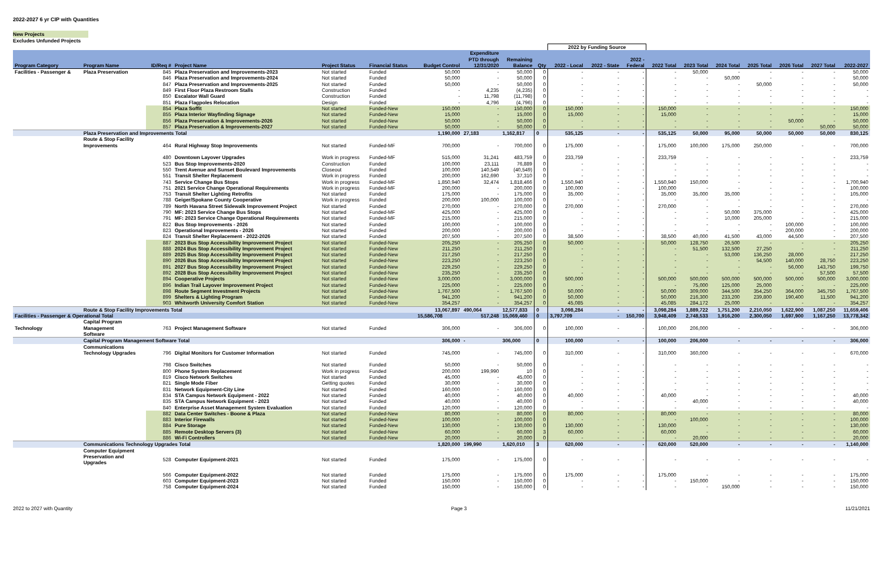2022-2027 6 yr CIP with Quantities
New Projects
Excludes Unfunded Projects
| | | | | | | | | | | 2022 by Funding Source | | | | | | | | | |
| --- | --- | --- | --- | --- | --- | --- | --- | --- | --- | --- | --- | --- | --- | --- | --- | --- | --- | --- | --- |
| Program Category | Program Name | ID/Req # | Project Name | Project Status | Financial Status | Budget Control | Expenditure PTD through 12/31/2020 | Remaining Balance | Qty | 2022 - Local | 2022 - State | 2022 - Federal | 2022 Total | 2023 Total | 2024 Total | 2025 Total | 2026 Total | 2027 Total | 2022-2027 |
| Facilities - Passenger & | Plaza Preservation | 845 | Plaza Preservation and Improvements-2023 | Not started | Funded | 50,000 | - | 50,000 | 0 | - | - | - | - | 50,000 | - | - | - | - | 50,000 |
| | | 846 | Plaza Preservation and Improvements-2024 | Not started | Funded | 50,000 | - | 50,000 | 0 | - | - | - | - | - | 50,000 | - | - | - | 50,000 |
| | | 847 | Plaza Preservation and Improvements-2025 | Not started | Funded | 50,000 | - | 50,000 | 0 | - | - | - | - | - | - | 50,000 | - | - | 50,000 |
| | | 849 | First Floor Plaza Restroom Stalls | Construction | Funded | - | 4,235 | (4,235) | 0 | - | - | - | - | - | - | - | - | - | - |
| | | 850 | Escalator Wall Guard | Construction | Funded | - | 11,798 | (11,798) | 0 | - | - | - | - | - | - | - | - | - | - |
| | | 851 | Plaza Flagpoles Relocation | Design | Funded | - | 4,796 | (4,796) | 0 | - | - | - | - | - | - | - | - | - | - |
| | | 854 | Plaza Soffit | Not started | Funded-New | 150,000 | - | 150,000 | 0 | 150,000 | - | - | 150,000 | - | - | - | - | - | 150,000 |
| | | 855 | Plaza Interior Wayfinding Signage | Not started | Funded-New | 15,000 | - | 15,000 | 0 | 15,000 | - | - | 15,000 | - | - | - | - | - | 15,000 |
| | | 856 | Plaza Preservation & Improvements-2026 | Not started | Funded-New | 50,000 | - | 50,000 | 0 | - | - | - | - | - | - | - | 50,000 | - | 50,000 |
| | | 857 | Plaza Preservation & Improvements-2027 | Not started | Funded-New | 50,000 | - | 50,000 | 0 | - | - | - | - | - | - | - | - | 50,000 | 50,000 |
| | Plaza Preservation and Improvements Total | | | | | 1,190,000 | 27,183 | 1,162,817 | 0 | 535,125 | - | - | 535,125 | 50,000 | 95,000 | 50,000 | 50,000 | 50,000 | 830,125 |
| | Route & Stop Facility Improvements | 464 | Rural Highway Stop Improvements | Not started | Funded-MF | 700,000 | - | 700,000 | 0 | 175,000 | - | - | 175,000 | 100,000 | 175,000 | 250,000 | - | - | 700,000 |
| | | 480 | Downtown Layover Upgrades | Work in progress | Funded-MF | 515,000 | 31,241 | 483,759 | 0 | 233,759 | - | - | 233,759 | - | - | - | - | - | 233,759 |
| | | 523 | Bus Stop Improvements-2020 | Construction | Funded | 100,000 | 23,111 | 76,889 | 0 | - | - | - | - | - | - | - | - | - | - |
| | | 550 | Trent Avenue and Sunset Boulevard Improvements | Closeout | Funded | 100,000 | 140,549 | (40,549) | 0 | - | - | - | - | - | - | - | - | - | - |
| | | 551 | Transit Shelter Replacement | Work in progress | Funded | 200,000 | 162,690 | 37,310 | 0 | - | - | - | - | - | - | - | - | - | - |
| | | 743 | Service Change Bus Stops | Work in progress | Funded-MF | 1,850,940 | 32,474 | 1,818,466 | 0 | 1,550,940 | - | - | 1,550,940 | 150,000 | - | - | - | - | 1,700,940 |
| | | 751 | 2021 Service Change Operational Requirements | Work in progress | Funded-MF | 200,000 | - | 200,000 | 0 | 100,000 | - | - | 100,000 | - | - | - | - | - | 100,000 |
| | | 753 | Transit Shelter Lighting Retrofits | Not started | Funded | 175,000 | - | 175,000 | 0 | 35,000 | - | - | 35,000 | 35,000 | 35,000 | - | - | - | 105,000 |
| | | 788 | Geiger/Spokane County Cooperative | Work in progress | Funded | 200,000 | 100,000 | 100,000 | 0 | - | - | - | - | - | - | - | - | - | - |
| | | 789 | North Havana Street Sidewalk Improvement Project | Not started | Funded | 270,000 | - | 270,000 | 0 | 270,000 | - | - | 270,000 | - | - | - | - | - | 270,000 |
| | | 790 | MF: 2023 Service Change Bus Stops | Not started | Funded-MF | 425,000 | - | 425,000 | 0 | - | - | - | - | - | 50,000 | 375,000 | - | - | 425,000 |
| | | 791 | MF: 2023 Service Change Operational Requirements | Not started | Funded-MF | 215,000 | - | 215,000 | 0 | - | - | - | - | - | 10,000 | 205,000 | - | - | 215,000 |
| | | 822 | Bus Stop Improvements - 2026 | Not started | Funded | 100,000 | - | 100,000 | 0 | - | - | - | - | - | - | - | 100,000 | - | 100,000 |
| | | 823 | Operational Improvements - 2026 | Not started | Funded | 200,000 | - | 200,000 | 0 | - | - | - | - | - | - | - | 200,000 | - | 200,000 |
| | | 824 | Transit Shelter Replacement - 2022-2026 | Not started | Funded | 207,500 | - | 207,500 | 0 | 38,500 | - | - | 38,500 | 40,000 | 41,500 | 43,000 | 44,500 | - | 207,500 |
| | | 887 | 2023 Bus Stop Accessibility Improvement Project | Not started | Funded-New | 205,250 | - | 205,250 | 0 | 50,000 | - | - | 50,000 | 128,750 | 26,500 | - | - | - | 205,250 |
| | | 888 | 2024 Bus Stop Accessibility Improvement Project | Not started | Funded-New | 211,250 | - | 211,250 | 0 | - | - | - | - | 51,500 | 132,500 | 27,250 | - | - | 211,250 |
| | | 889 | 2025 Bus Stop Accessibility Improvement Project | Not started | Funded-New | 217,250 | - | 217,250 | 0 | - | - | - | - | - | 53,000 | 136,250 | 28,000 | - | 217,250 |
| | | 890 | 2026 Bus Stop Accessibility Improvement Project | Not started | Funded-New | 223,250 | - | 223,250 | 0 | - | - | - | - | - | - | 54,500 | 140,000 | 28,750 | 223,250 |
| | | 891 | 2027 Bus Stop Accessibility Improvement Project | Not started | Funded-New | 229,250 | - | 229,250 | 0 | - | - | - | - | - | - | - | 56,000 | 143,750 | 199,750 |
| | | 892 | 2028 Bus Stop Accessibility Improvement Project | Not started | Funded-New | 235,250 | - | 235,250 | 0 | - | - | - | - | - | - | - | - | 57,500 | 57,500 |
| | | 894 | Cooperative Projects | Not started | Funded-New | 3,000,000 | - | 3,000,000 | 0 | 500,000 | - | - | 500,000 | 500,000 | 500,000 | 500,000 | 500,000 | 500,000 | 3,000,000 |
| | | 896 | Indian Trail Layover Improvement Project | Not started | Funded-New | 225,000 | - | 225,000 | 0 | - | - | - | - | 75,000 | 125,000 | 25,000 | - | - | 225,000 |
| | | 898 | Route Segment Investment Projects | Not started | Funded-New | 1,767,500 | - | 1,767,500 | 0 | 50,000 | - | - | 50,000 | 309,000 | 344,500 | 354,250 | 364,000 | 345,750 | 1,767,500 |
| | | 899 | Shelters & Lighting Program | Not started | Funded-New | 941,200 | - | 941,200 | 0 | 50,000 | - | - | 50,000 | 216,300 | 233,200 | 239,800 | 190,400 | 11,500 | 941,200 |
| | | 903 | Whitworth University Comfort Station | Not started | Funded-New | 354,257 | - | 354,257 | 0 | 45,085 | - | - | 45,085 | 284,172 | 25,000 | - | - | - | 354,257 |
| | Route & Stop Facility Improvements Total | | | | | 13,067,897 | 490,064 | 12,577,833 | 0 | 3,098,284 | - | - | 3,098,284 | 1,889,722 | 1,751,200 | 2,210,050 | 1,622,900 | 1,087,250 | 11,659,406 |
| Facilities - Passenger & Operational Total | | | | | | 15,586,708 | 517,248 | 15,069,460 | 0 | 3,797,709 | - | 150,700 | 3,948,409 | 2,748,533 | 1,916,200 | 2,300,050 | 1,697,900 | 1,167,250 | 13,778,342 |
| Technology | Capital Program Management Software | 763 | Project Management Software | Not started | Funded | 306,000 | - | 306,000 | 0 | 100,000 | - | - | 100,000 | 206,000 | - | - | - | - | 306,000 |
| | Capital Program Management Software Total | | | | | 306,000 | - | 306,000 | 0 | 100,000 | - | - | 100,000 | 206,000 | - | - | - | - | 306,000 |
| | Communications Technology Upgrades | 796 | Digital Monitors for Customer Information | Not started | Funded | 745,000 | - | 745,000 | 0 | 310,000 | - | - | 310,000 | 360,000 | - | - | - | - | 670,000 |
| | | 798 | Cisco Switches | Not started | Funded | 50,000 | - | 50,000 | 0 | - | - | - | - | - | - | - | - | - | - |
| | | 800 | Phone System Replacement | Work in progress | Funded | 200,000 | 199,990 | 10 | 0 | - | - | - | - | - | - | - | - | - | - |
| | | 819 | Cisco Network Switches | Not started | Funded | 45,000 | - | 45,000 | 0 | - | - | - | - | - | - | - | - | - | - |
| | | 821 | Single Mode Fiber | Getting quotes | Funded | 30,000 | - | 30,000 | 0 | - | - | - | - | - | - | - | - | - | - |
| | | 831 | Network Equipment-City Line | Not started | Funded | 160,000 | - | 160,000 | 0 | - | - | - | - | - | - | - | - | - | - |
| | | 834 | STA Campus Network Equipment - 2022 | Not started | Funded | 40,000 | - | 40,000 | 0 | 40,000 | - | - | 40,000 | - | - | - | - | - | 40,000 |
| | | 835 | STA Campus Network Equipment - 2023 | Not started | Funded | 40,000 | - | 40,000 | 0 | - | - | - | - | 40,000 | - | - | - | - | 40,000 |
| | | 840 | Enterprise Asset Management System Evaluation | Not started | Funded | 120,000 | - | 120,000 | 0 | - | - | - | - | - | - | - | - | - | - |
| | | 882 | Data Center Switches - Boone & Plaza | Not started | Funded-New | 80,000 | - | 80,000 | 0 | 80,000 | - | - | 80,000 | - | - | - | - | - | 80,000 |
| | | 883 | Interior Firewalls | Not started | Funded-New | 100,000 | - | 100,000 | 0 | - | - | - | - | 100,000 | - | - | - | - | 100,000 |
| | | 884 | Pure Storage | Not started | Funded-New | 130,000 | - | 130,000 | 0 | 130,000 | - | - | 130,000 | - | - | - | - | - | 130,000 |
| | | 885 | Remote Desktop Servers (3) | Not started | Funded-New | 60,000 | - | 60,000 | 3 | 60,000 | - | - | 60,000 | - | - | - | - | - | 60,000 |
| | | 886 | Wi-Fi Controllers | Not started | Funded-New | 20,000 | - | 20,000 | 0 | - | - | - | - | 20,000 | - | - | - | - | 20,000 |
| | Communications Technology Upgrades Total | | | | | 1,820,000 | 199,990 | 1,620,010 | 3 | 620,000 | - | - | 620,000 | 520,000 | - | - | - | - | 1,140,000 |
| | Computer Equipment Preservation and Upgrades | 528 | Computer Equipment-2021 | Not started | Funded | 175,000 | - | 175,000 | 0 | - | - | - | - | - | - | - | - | - | - |
| | | 566 | Computer Equipment-2022 | Not started | Funded | 175,000 | - | 175,000 | 0 | 175,000 | - | - | 175,000 | - | - | - | - | - | 175,000 |
| | | 603 | Computer Equipment-2023 | Not started | Funded | 150,000 | - | 150,000 | 0 | - | - | - | - | 150,000 | - | - | - | - | 150,000 |
| | | 758 | Computer Equipment-2024 | Not started | Funded | 150,000 | - | 150,000 | 0 | - | - | - | - | - | 150,000 | - | - | - | 150,000 |
2022 to 2027 with Quantity Page 3 11/21/2021